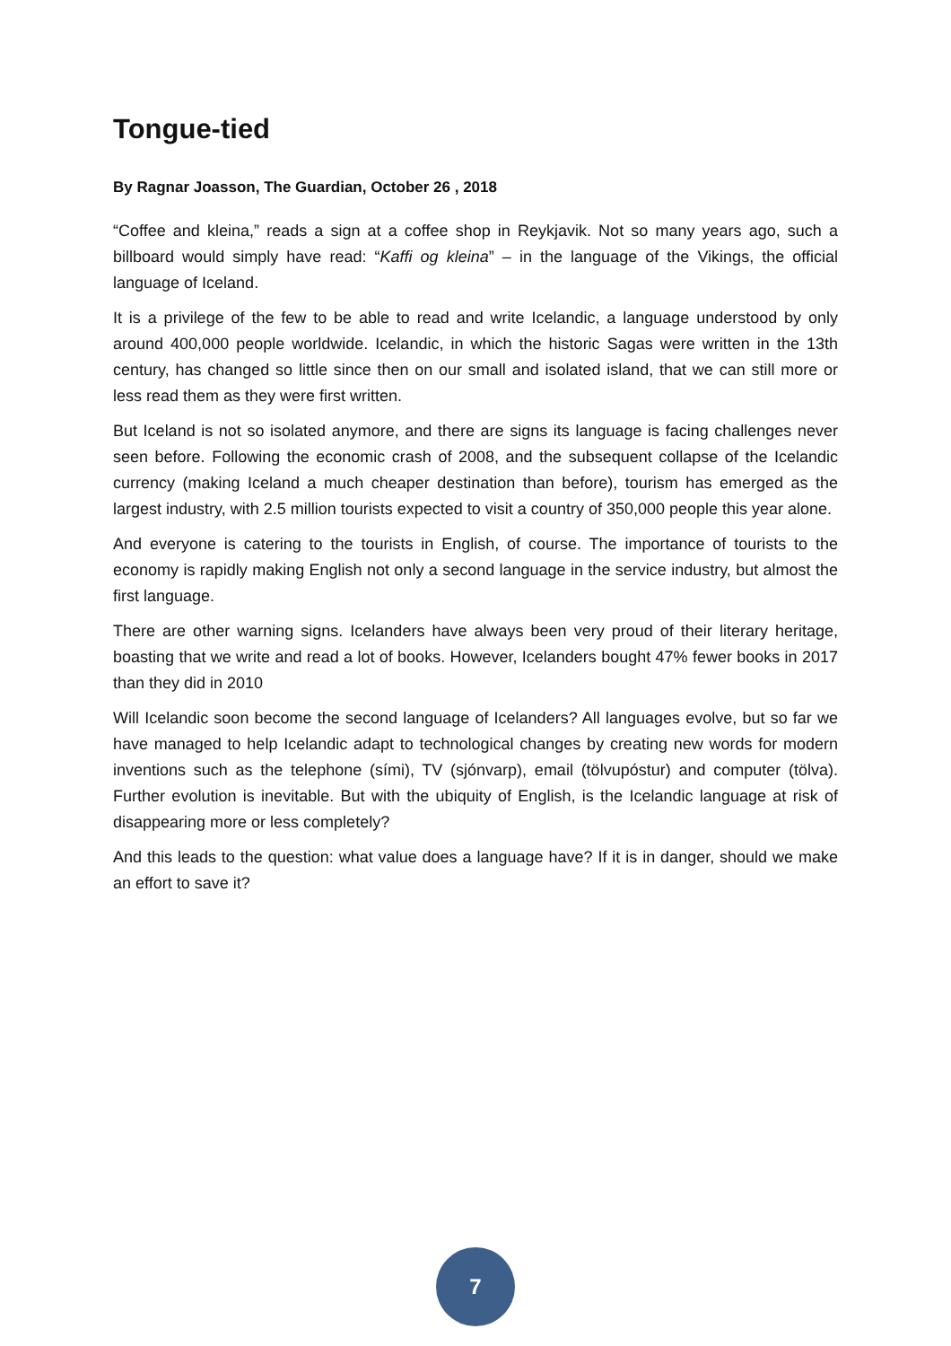Tongue-tied
By Ragnar Joasson, The Guardian, October 26 , 2018
“Coffee and kleina,” reads a sign at a coffee shop in Reykjavik. Not so many years ago, such a billboard would simply have read: “Kaffi og kleina” – in the language of the Vikings, the official language of Iceland.
It is a privilege of the few to be able to read and write Icelandic, a language understood by only around 400,000 people worldwide. Icelandic, in which the historic Sagas were written in the 13th century, has changed so little since then on our small and isolated island, that we can still more or less read them as they were first written.
But Iceland is not so isolated anymore, and there are signs its language is facing challenges never seen before. Following the economic crash of 2008, and the subsequent collapse of the Icelandic currency (making Iceland a much cheaper destination than before), tourism has emerged as the largest industry, with 2.5 million tourists expected to visit a country of 350,000 people this year alone.
And everyone is catering to the tourists in English, of course. The importance of tourists to the economy is rapidly making English not only a second language in the service industry, but almost the first language.
There are other warning signs. Icelanders have always been very proud of their literary heritage, boasting that we write and read a lot of books. However, Icelanders bought 47% fewer books in 2017 than they did in 2010
Will Icelandic soon become the second language of Icelanders? All languages evolve, but so far we have managed to help Icelandic adapt to technological changes by creating new words for modern inventions such as the telephone (sími), TV (sjónvarp), email (tölvupóstur) and computer (tölva). Further evolution is inevitable. But with the ubiquity of English, is the Icelandic language at risk of disappearing more or less completely?
And this leads to the question: what value does a language have? If it is in danger, should we make an effort to save it?
7